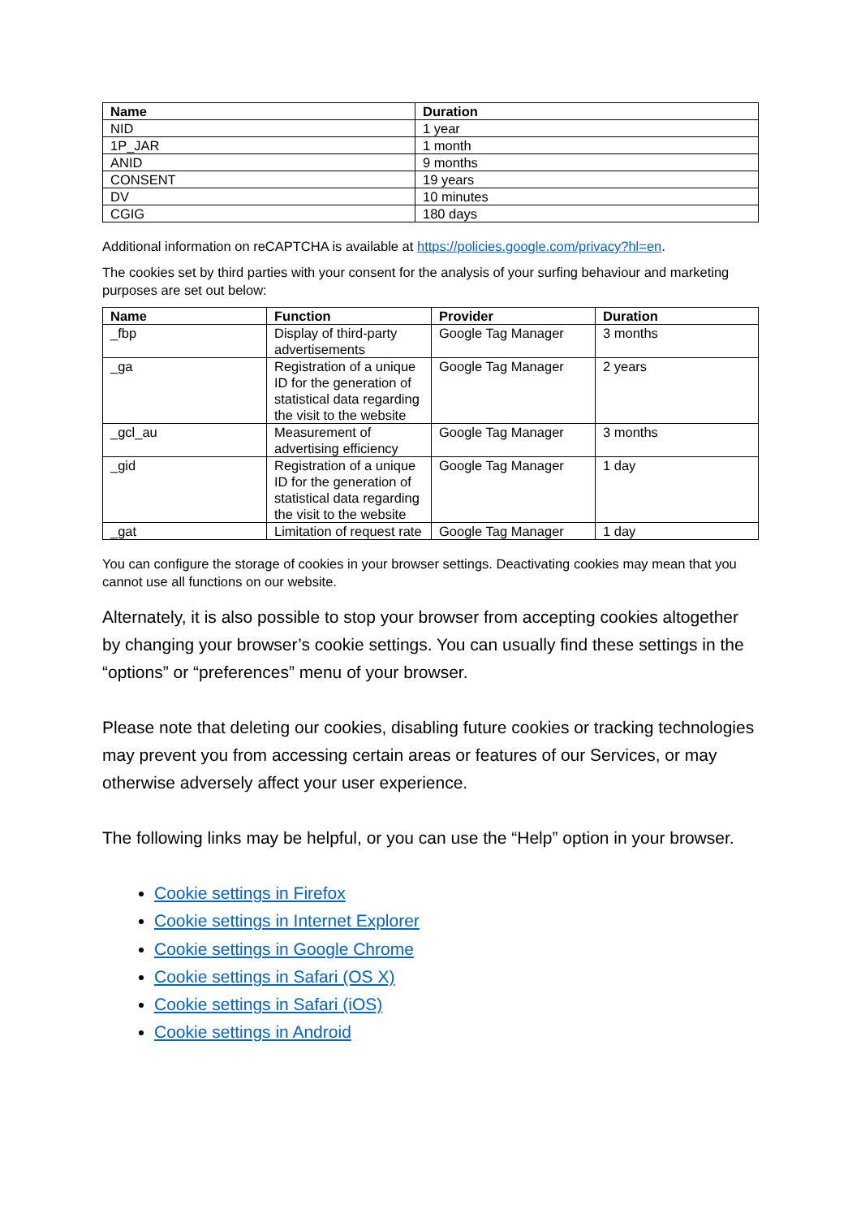| Name | Duration |
| --- | --- |
| NID | 1 year |
| 1P_JAR | 1 month |
| ANID | 9 months |
| CONSENT | 19 years |
| DV | 10 minutes |
| CGIG | 180 days |
Additional information on reCAPTCHA is available at https://policies.google.com/privacy?hl=en.
The cookies set by third parties with your consent for the analysis of your surfing behaviour and marketing purposes are set out below:
| Name | Function | Provider | Duration |
| --- | --- | --- | --- |
| _fbp | Display of third-party advertisements | Google Tag Manager | 3 months |
| _ga | Registration of a unique ID for the generation of statistical data regarding the visit to the website | Google Tag Manager | 2 years |
| _gcl_au | Measurement of advertising efficiency | Google Tag Manager | 3 months |
| _gid | Registration of a unique ID for the generation of statistical data regarding the visit to the website | Google Tag Manager | 1 day |
| _gat | Limitation of request rate | Google Tag Manager | 1 day |
You can configure the storage of cookies in your browser settings. Deactivating cookies may mean that you cannot use all functions on our website.
Alternately, it is also possible to stop your browser from accepting cookies altogether by changing your browser’s cookie settings. You can usually find these settings in the “options” or “preferences” menu of your browser.
Please note that deleting our cookies, disabling future cookies or tracking technologies may prevent you from accessing certain areas or features of our Services, or may otherwise adversely affect your user experience.
The following links may be helpful, or you can use the “Help” option in your browser.
Cookie settings in Firefox
Cookie settings in Internet Explorer
Cookie settings in Google Chrome
Cookie settings in Safari (OS X)
Cookie settings in Safari (iOS)
Cookie settings in Android